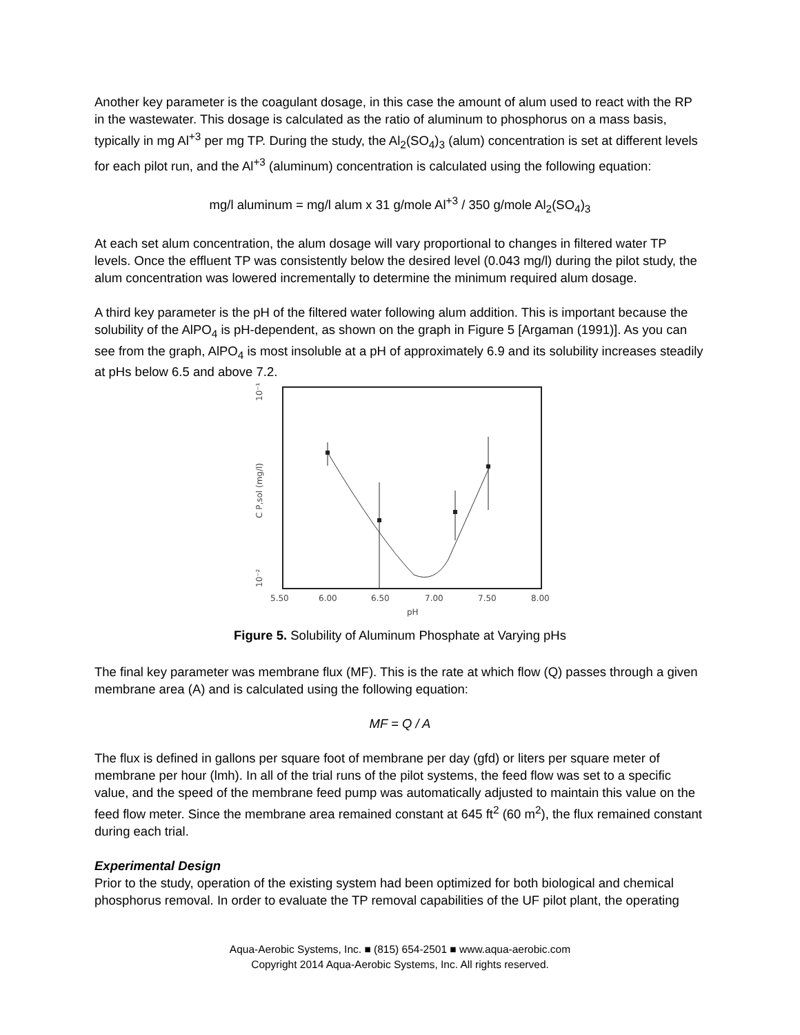Another key parameter is the coagulant dosage, in this case the amount of alum used to react with the RP in the wastewater. This dosage is calculated as the ratio of aluminum to phosphorus on a mass basis, typically in mg Al<sup>+3</sup> per mg TP. During the study, the Al<sub>2</sub>(SO<sub>4</sub>)<sub>3</sub> (alum) concentration is set at different levels for each pilot run, and the Al<sup>+3</sup> (aluminum) concentration is calculated using the following equation:
mg/l aluminum = mg/l alum x 31 g/mole Al<sup>+3</sup> / 350 g/mole Al<sub>2</sub>(SO<sub>4</sub>)<sub>3</sub>
At each set alum concentration, the alum dosage will vary proportional to changes in filtered water TP levels. Once the effluent TP was consistently below the desired level (0.043 mg/l) during the pilot study, the alum concentration was lowered incrementally to determine the minimum required alum dosage.
A third key parameter is the pH of the filtered water following alum addition. This is important because the solubility of the AlPO<sub>4</sub> is pH-dependent, as shown on the graph in Figure 5 [Argaman (1991)]. As you can see from the graph, AlPO<sub>4</sub> is most insoluble at a pH of approximately 6.9 and its solubility increases steadily at pHs below 6.5 and above 7.2.
5.50
6.00
6.50
7.00
7.50
8.00
pH
10⁻¹
10⁻²
C P,sol (mg/l)
Figure 5. Solubility of Aluminum Phosphate at Varying pHs
The final key parameter was membrane flux (MF). This is the rate at which flow (Q) passes through a given membrane area (A) and is calculated using the following equation:
MF = Q / A
The flux is defined in gallons per square foot of membrane per day (gfd) or liters per square meter of membrane per hour (lmh). In all of the trial runs of the pilot systems, the feed flow was set to a specific value, and the speed of the membrane feed pump was automatically adjusted to maintain this value on the feed flow meter. Since the membrane area remained constant at 645 ft<sup>2</sup> (60 m<sup>2</sup>), the flux remained constant during each trial.
Experimental Design
Prior to the study, operation of the existing system had been optimized for both biological and chemical phosphorus removal. In order to evaluate the TP removal capabilities of the UF pilot plant, the operating
Aqua-Aerobic Systems, Inc. ■ (815) 654-2501 ■ www.aqua-aerobic.com
Copyright 2014 Aqua-Aerobic Systems, Inc. All rights reserved.